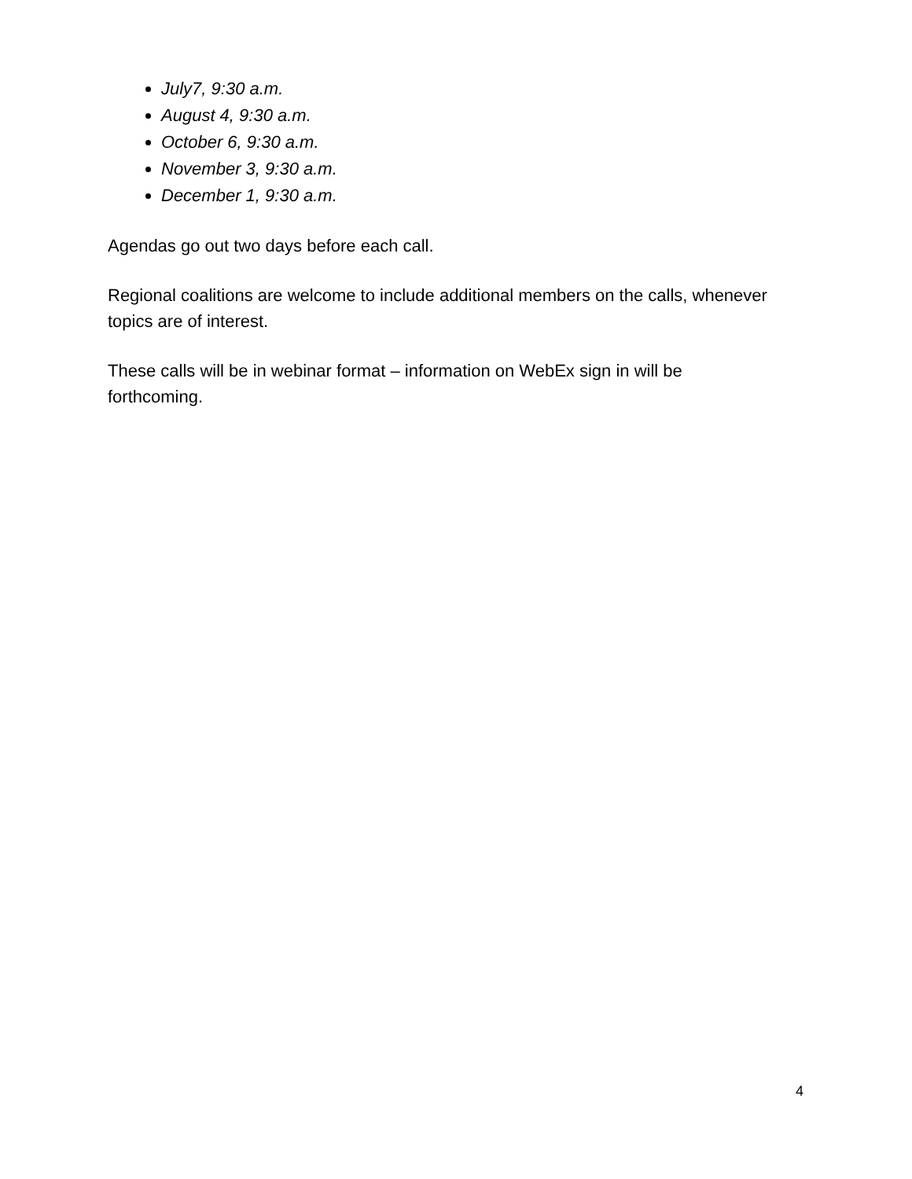July7, 9:30 a.m.
August 4, 9:30 a.m.
October 6, 9:30 a.m.
November 3, 9:30 a.m.
December 1, 9:30 a.m.
Agendas go out two days before each call.
Regional coalitions are welcome to include additional members on the calls, whenever topics are of interest.
These calls will be in webinar format – information on WebEx sign in will be forthcoming.
4